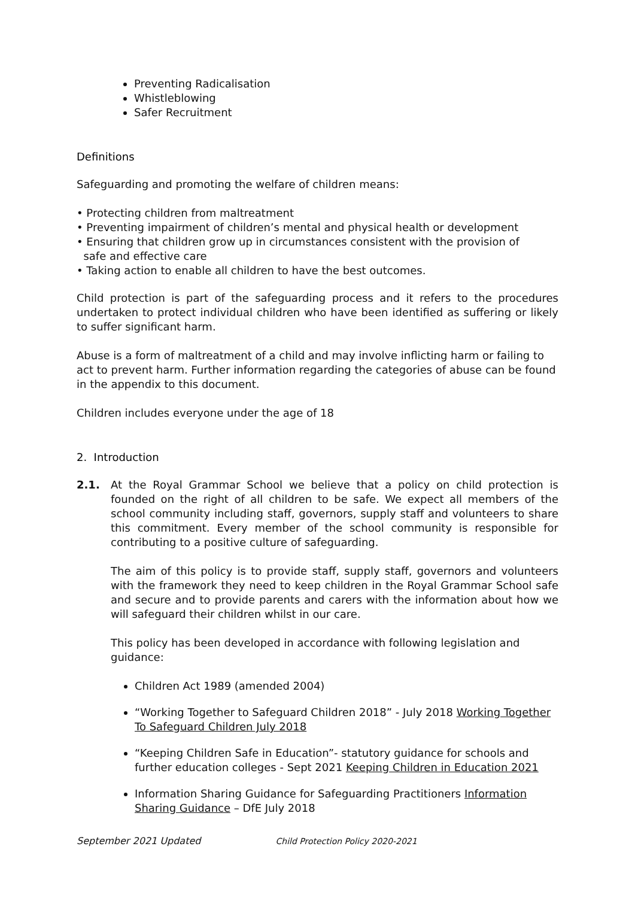Preventing Radicalisation
Whistleblowing
Safer Recruitment
Definitions
Safeguarding and promoting the welfare of children means:
• Protecting children from maltreatment
• Preventing impairment of children’s mental and physical health or development
• Ensuring that children grow up in circumstances consistent with the provision of
safe and effective care
• Taking action to enable all children to have the best outcomes.
Child protection is part of the safeguarding process and it refers to the procedures undertaken to protect individual children who have been identified as suffering or likely to suffer significant harm.
Abuse is a form of maltreatment of a child and may involve inflicting harm or failing to act to prevent harm. Further information regarding the categories of abuse can be found in the appendix to this document.
Children includes everyone under the age of 18
2. Introduction
2.1. At the Royal Grammar School we believe that a policy on child protection is founded on the right of all children to be safe. We expect all members of the school community including staff, governors, supply staff and volunteers to share this commitment. Every member of the school community is responsible for contributing to a positive culture of safeguarding.
The aim of this policy is to provide staff, supply staff, governors and volunteers with the framework they need to keep children in the Royal Grammar School safe and secure and to provide parents and carers with the information about how we will safeguard their children whilst in our care.
This policy has been developed in accordance with following legislation and guidance:
Children Act 1989 (amended 2004)
“Working Together to Safeguard Children 2018” - July 2018 Working Together To Safeguard Children July 2018
“Keeping Children Safe in Education”- statutory guidance for schools and further education colleges - Sept 2021 Keeping Children in Education 2021
Information Sharing Guidance for Safeguarding Practitioners Information Sharing Guidance – DfE July 2018
September 2021 Updated Child Protection Policy 2020-2021